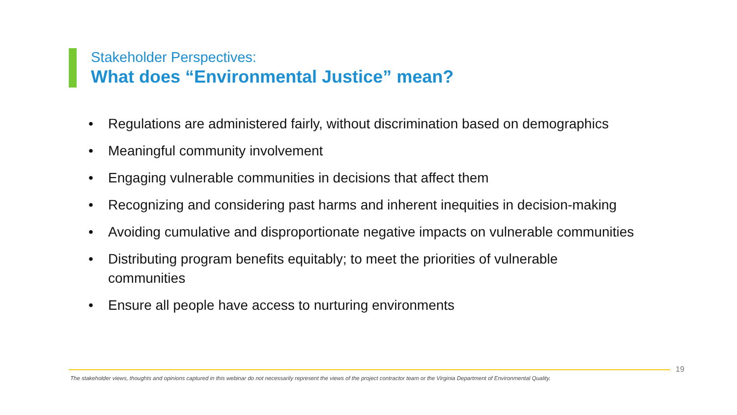Stakeholder Perspectives:
What does “Environmental Justice” mean?
• Regulations are administered fairly, without discrimination based on demographics
• Meaningful community involvement
• Engaging vulnerable communities in decisions that affect them
• Recognizing and considering past harms and inherent inequities in decision-making
• Avoiding cumulative and disproportionate negative impacts on vulnerable communities
• Distributing program benefits equitably; to meet the priorities of vulnerable
communities
• Ensure all people have access to nurturing environments
19
The stakeholder views, thoughts and opinions captured in this webinar do not necessarily represent the views of the project contractor team or the Virginia Department of Environmental Quality.